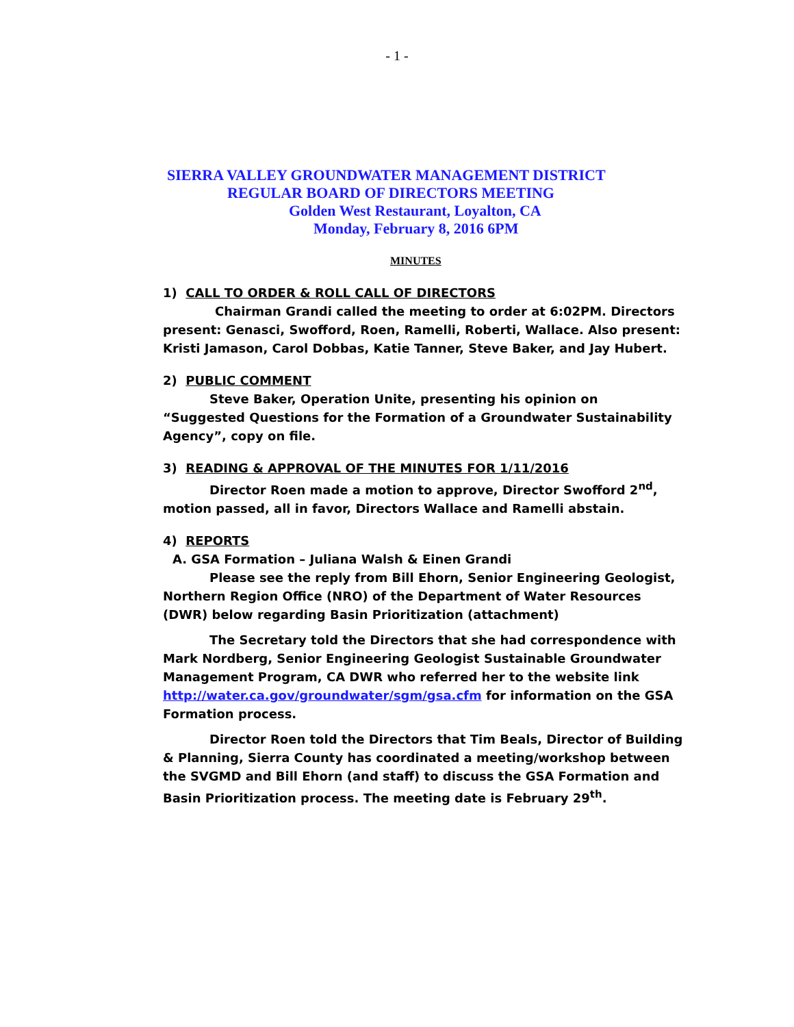- 1 -
SIERRA VALLEY GROUNDWATER MANAGEMENT DISTRICT
REGULAR BOARD OF DIRECTORS MEETING
Golden West Restaurant, Loyalton, CA
Monday, February 8, 2016 6PM
MINUTES
1) CALL TO ORDER & ROLL CALL OF DIRECTORS
Chairman Grandi called the meeting to order at 6:02PM. Directors present: Genasci, Swofford, Roen, Ramelli, Roberti, Wallace. Also present: Kristi Jamason, Carol Dobbas, Katie Tanner, Steve Baker, and Jay Hubert.
2) PUBLIC COMMENT
Steve Baker, Operation Unite, presenting his opinion on “Suggested Questions for the Formation of a Groundwater Sustainability Agency”, copy on file.
3) READING & APPROVAL OF THE MINUTES FOR 1/11/2016
Director Roen made a motion to approve, Director Swofford 2<sup>nd</sup>, motion passed, all in favor, Directors Wallace and Ramelli abstain.
4) REPORTS
A. GSA Formation – Juliana Walsh & Einen Grandi
Please see the reply from Bill Ehorn, Senior Engineering Geologist, Northern Region Office (NRO) of the Department of Water Resources (DWR) below regarding Basin Prioritization (attachment)
The Secretary told the Directors that she had correspondence with Mark Nordberg, Senior Engineering Geologist Sustainable Groundwater Management Program, CA DWR who referred her to the website link http://water.ca.gov/groundwater/sgm/gsa.cfm for information on the GSA Formation process.
Director Roen told the Directors that Tim Beals, Director of Building & Planning, Sierra County has coordinated a meeting/workshop between the SVGMD and Bill Ehorn (and staff) to discuss the GSA Formation and Basin Prioritization process. The meeting date is February 29<sup>th</sup>.